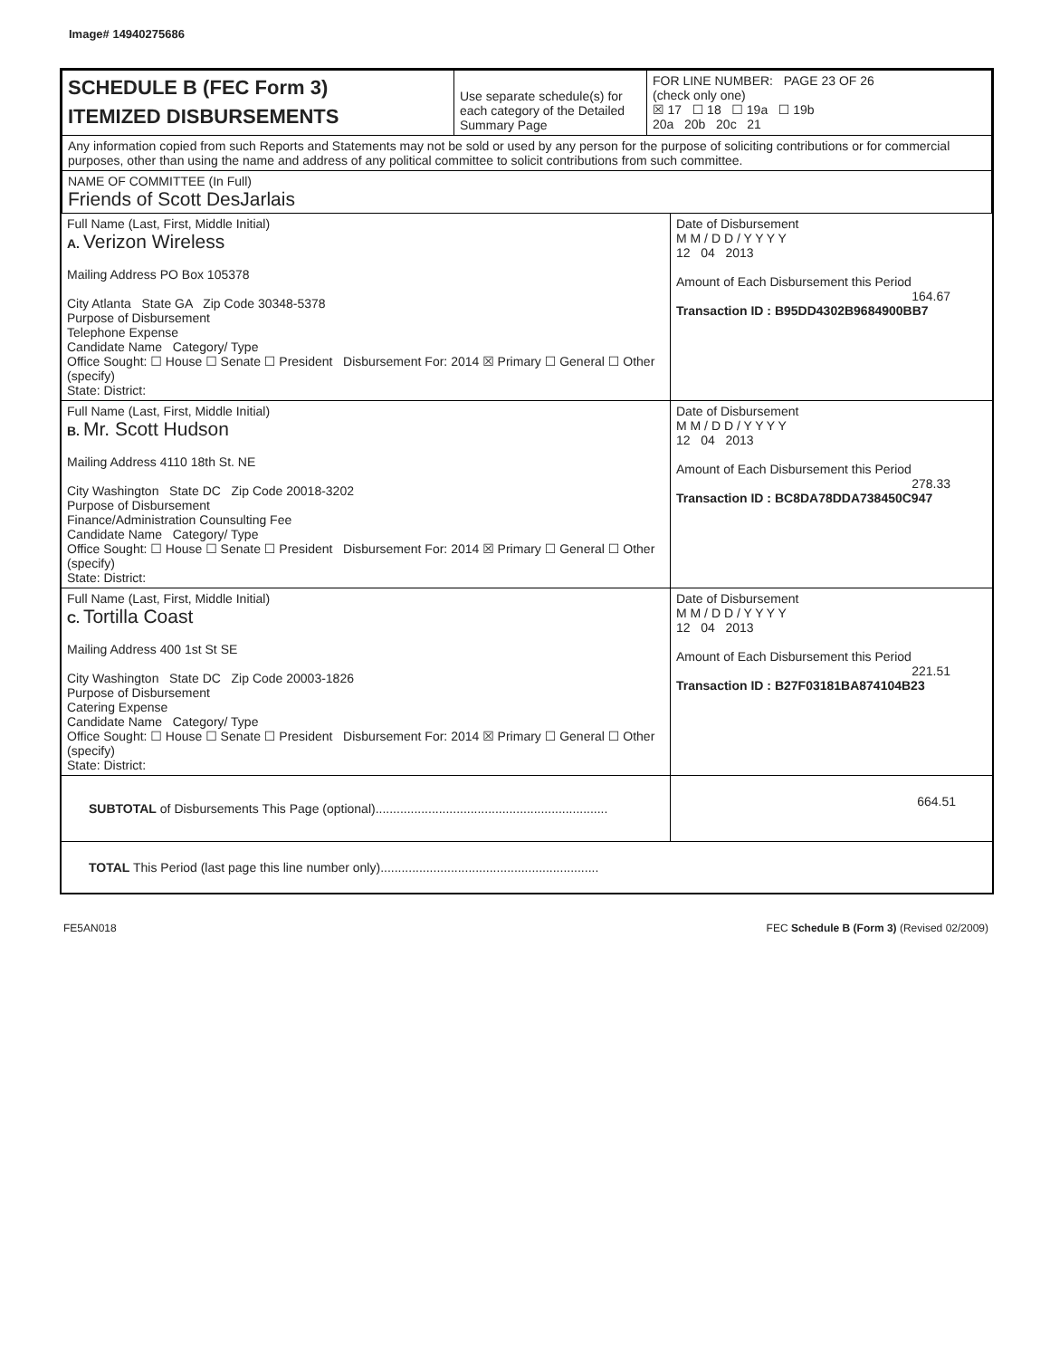Image# 14940275686
| SCHEDULE B (FEC Form 3) ITEMIZED DISBURSEMENTS | Use separate schedule(s) for each category of the Detailed Summary Page | FOR LINE NUMBER: PAGE 23 OF 26 (check only one) ☒ 17 ☐ 18 ☐ 19a ☐ 19b 20a 20b 20c 21 |
| Any information copied from such Reports and Statements may not be sold or used by any person for the purpose of soliciting contributions or for commercial purposes, other than using the name and address of any political committee to solicit contributions from such committee. | | |
| NAME OF COMMITTEE (In Full) Friends of Scott DesJarlais | | |
| Full Name (Last, First, Middle Initial) A. Verizon Wireless Mailing Address PO Box 105378 City Atlanta State GA Zip Code 30348-5378 Purpose of Disbursement Telephone Expense Candidate Name Category/ Type Office Sought: ☐ House ☐ Senate ☐ President Disbursement For: 2014 ☒ Primary ☐ General ☐ Other (specify) State: District: | Date of Disbursement M M / D D / Y Y Y Y 12 04 2013 Amount of Each Disbursement this Period 164.67 Transaction ID : B95DD4302B9684900BB7 |
| Full Name (Last, First, Middle Initial) B. Mr. Scott Hudson Mailing Address 4110 18th St. NE City Washington State DC Zip Code 20018-3202 Purpose of Disbursement Finance/Administration Counsulting Fee Candidate Name Category/ Type Office Sought: ☐ House ☐ Senate ☐ President Disbursement For: 2014 ☒ Primary ☐ General ☐ Other (specify) State: District: | Date of Disbursement M M / D D / Y Y Y Y 12 04 2013 Amount of Each Disbursement this Period 278.33 Transaction ID : BC8DA78DDA738450C947 |
| Full Name (Last, First, Middle Initial) C. Tortilla Coast Mailing Address 400 1st St SE City Washington State DC Zip Code 20003-1826 Purpose of Disbursement Catering Expense Candidate Name Category/ Type Office Sought: ☐ House ☐ Senate ☐ President Disbursement For: 2014 ☒ Primary ☐ General ☐ Other (specify) State: District: | Date of Disbursement M M / D D / Y Y Y Y 12 04 2013 Amount of Each Disbursement this Period 221.51 Transaction ID : B27F03181BA874104B23 |
| SUBTOTAL of Disbursements This Page (optional).................................................................. | 664.51 |
| TOTAL This Period (last page this line number only).............................................................. | |
FE5AN018 FEC Schedule B (Form 3) (Revised 02/2009)